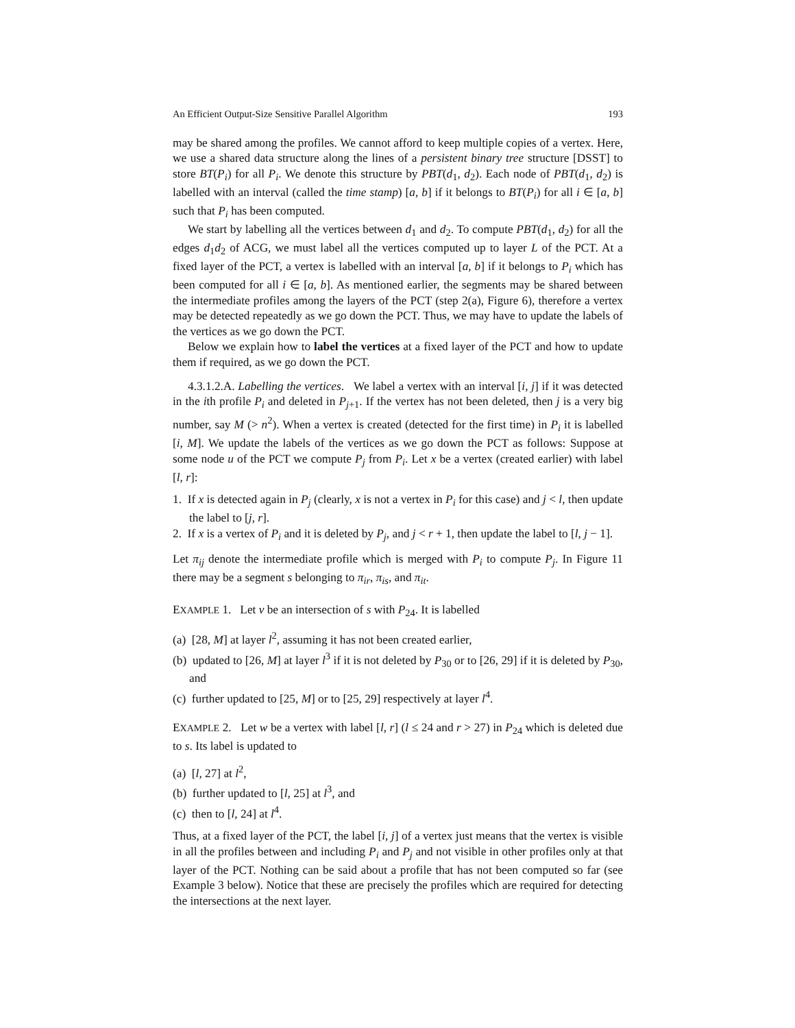An Efficient Output-Size Sensitive Parallel Algorithm 193
may be shared among the profiles. We cannot afford to keep multiple copies of a vertex. Here, we use a shared data structure along the lines of a persistent binary tree structure [DSST] to store BT(P<sub>i</sub>) for all P<sub>i</sub>. We denote this structure by PBT(d<sub>1</sub>, d<sub>2</sub>). Each node of PBT(d<sub>1</sub>, d<sub>2</sub>) is labelled with an interval (called the time stamp) [a, b] if it belongs to BT(P<sub>i</sub>) for all i ∈ [a, b] such that P<sub>i</sub> has been computed.
We start by labelling all the vertices between d<sub>1</sub> and d<sub>2</sub>. To compute PBT(d<sub>1</sub>, d<sub>2</sub>) for all the edges d<sub>1</sub>d<sub>2</sub> of ACG, we must label all the vertices computed up to layer L of the PCT. At a fixed layer of the PCT, a vertex is labelled with an interval [a, b] if it belongs to P<sub>i</sub> which has been computed for all i ∈ [a, b]. As mentioned earlier, the segments may be shared between the intermediate profiles among the layers of the PCT (step 2(a), Figure 6), therefore a vertex may be detected repeatedly as we go down the PCT. Thus, we may have to update the labels of the vertices as we go down the PCT.
Below we explain how to label the vertices at a fixed layer of the PCT and how to update them if required, as we go down the PCT.
4.3.1.2.A. Labelling the vertices. We label a vertex with an interval [i, j] if it was detected in the ith profile P<sub>i</sub> and deleted in P<sub>j+1</sub>. If the vertex has not been deleted, then j is a very big number, say M (> n<sup>2</sup>). When a vertex is created (detected for the first time) in P<sub>i</sub> it is labelled [i, M]. We update the labels of the vertices as we go down the PCT as follows: Suppose at some node u of the PCT we compute P<sub>j</sub> from P<sub>i</sub>. Let x be a vertex (created earlier) with label [l, r]:
1. If x is detected again in P<sub>j</sub> (clearly, x is not a vertex in P<sub>i</sub> for this case) and j < l, then update the label to [j, r].
2. If x is a vertex of P<sub>i</sub> and it is deleted by P<sub>j</sub>, and j < r + 1, then update the label to [l, j − 1].
Let π<sub>ij</sub> denote the intermediate profile which is merged with P<sub>i</sub> to compute P<sub>j</sub>. In Figure 11 there may be a segment s belonging to π<sub>ir</sub>, π<sub>is</sub>, and π<sub>it</sub>.
EXAMPLE 1. Let v be an intersection of s with P<sub>24</sub>. It is labelled
(a) [28, M] at layer l<sup>2</sup>, assuming it has not been created earlier,
(b) updated to [26, M] at layer l<sup>3</sup> if it is not deleted by P<sub>30</sub> or to [26, 29] if it is deleted by P<sub>30</sub>, and
(c) further updated to [25, M] or to [25, 29] respectively at layer l<sup>4</sup>.
EXAMPLE 2. Let w be a vertex with label [l, r] (l ≤ 24 and r > 27) in P<sub>24</sub> which is deleted due to s. Its label is updated to
(a) [l, 27] at l<sup>2</sup>,
(b) further updated to [l, 25] at l<sup>3</sup>, and
(c) then to [l, 24] at l<sup>4</sup>.
Thus, at a fixed layer of the PCT, the label [i, j] of a vertex just means that the vertex is visible in all the profiles between and including P<sub>i</sub> and P<sub>j</sub> and not visible in other profiles only at that layer of the PCT. Nothing can be said about a profile that has not been computed so far (see Example 3 below). Notice that these are precisely the profiles which are required for detecting the intersections at the next layer.